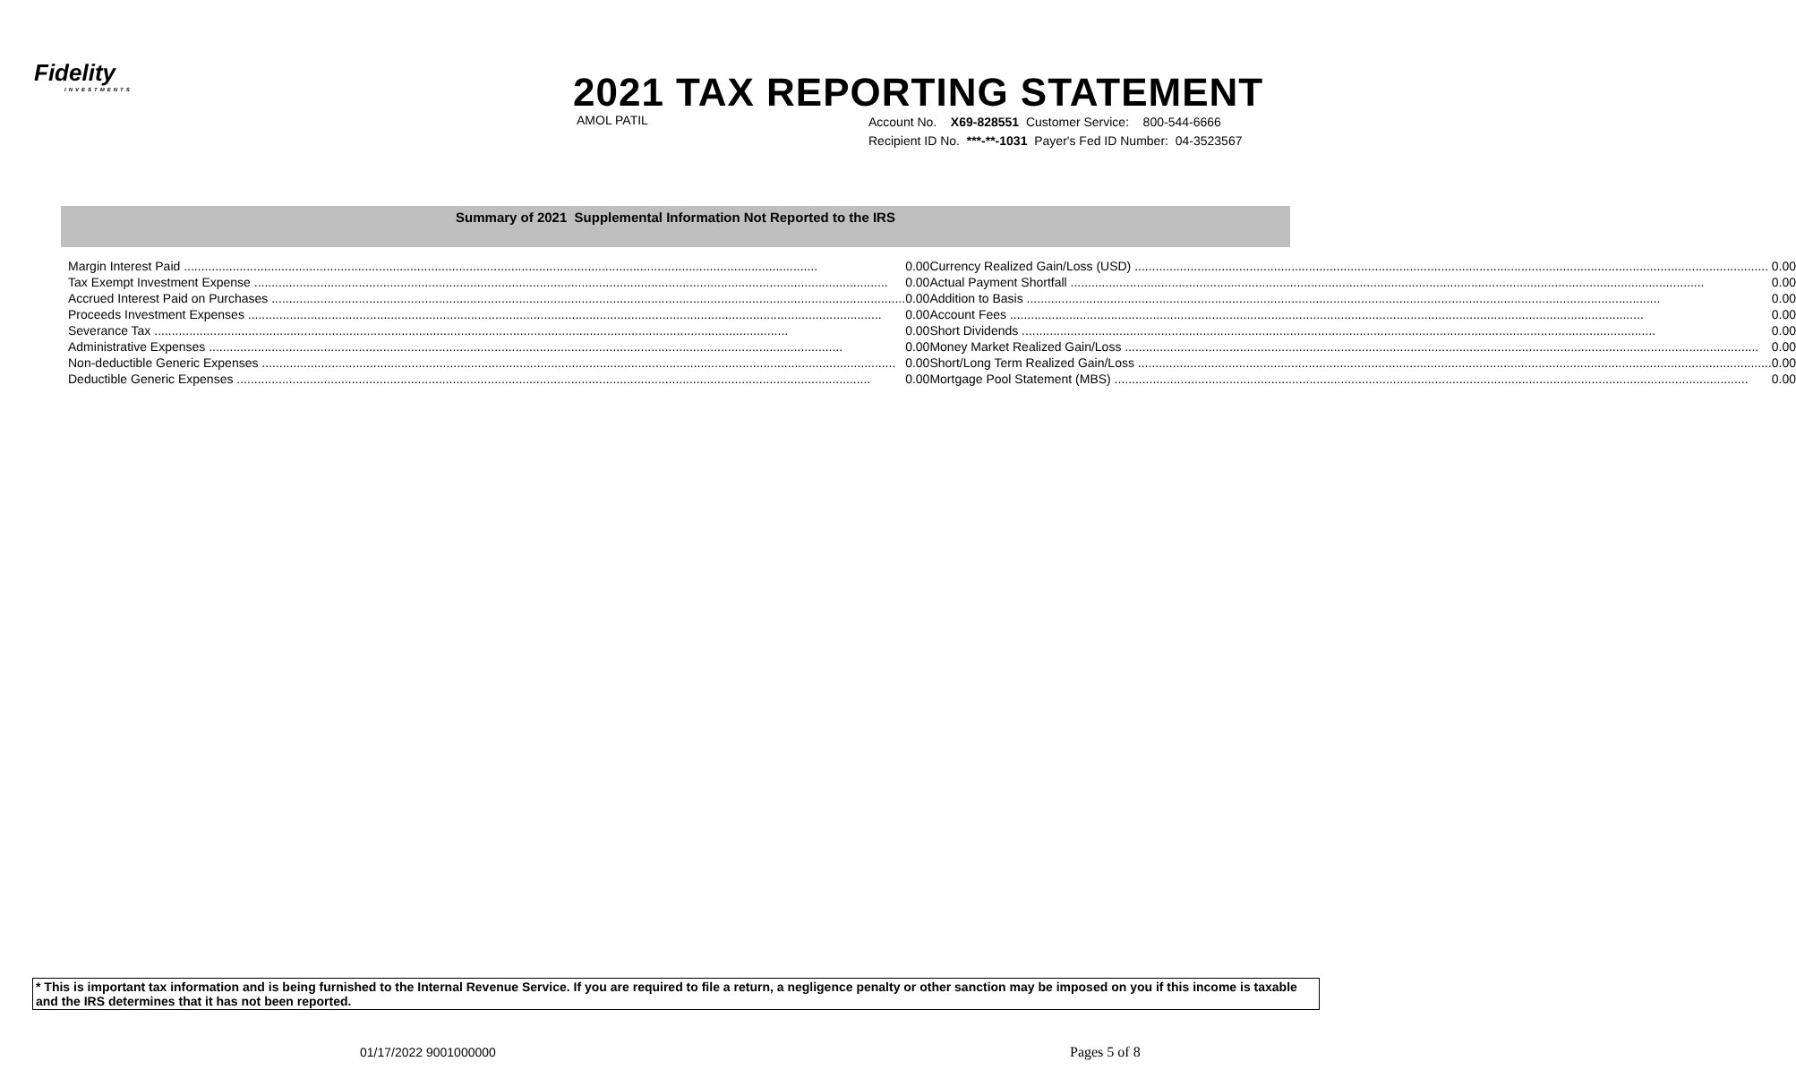Fidelity
INVESTMENTS
2021 TAX REPORTING STATEMENT
AMOL PATIL
Account No. X69-828551 Customer Service: 800-544-6666
Recipient ID No. ***-**-1031 Payer's Fed ID Number: 04-3523567
Summary of 2021 Supplemental Information Not Reported to the IRS
| Margin Interest Paid | 0.00 |
| Tax Exempt Investment Expense | 0.00 |
| Accrued Interest Paid on Purchases | 0.00 |
| Proceeds Investment Expenses | 0.00 |
| Severance Tax | 0.00 |
| Administrative Expenses | 0.00 |
| Non-deductible Generic Expenses | 0.00 |
| Deductible Generic Expenses | 0.00 |
| Currency Realized Gain/Loss (USD) | 0.00 |
| Actual Payment Shortfall | 0.00 |
| Addition to Basis | 0.00 |
| Account Fees | 0.00 |
| Short Dividends | 0.00 |
| Money Market Realized Gain/Loss | 0.00 |
| Short/Long Term Realized Gain/Loss | 0.00 |
| Mortgage Pool Statement (MBS) | 0.00 |
* This is important tax information and is being furnished to the Internal Revenue Service. If you are required to file a return, a negligence penalty or other sanction may be imposed on you if this income is taxable and the IRS determines that it has not been reported.
01/17/2022 9001000000 Pages 5 of 8